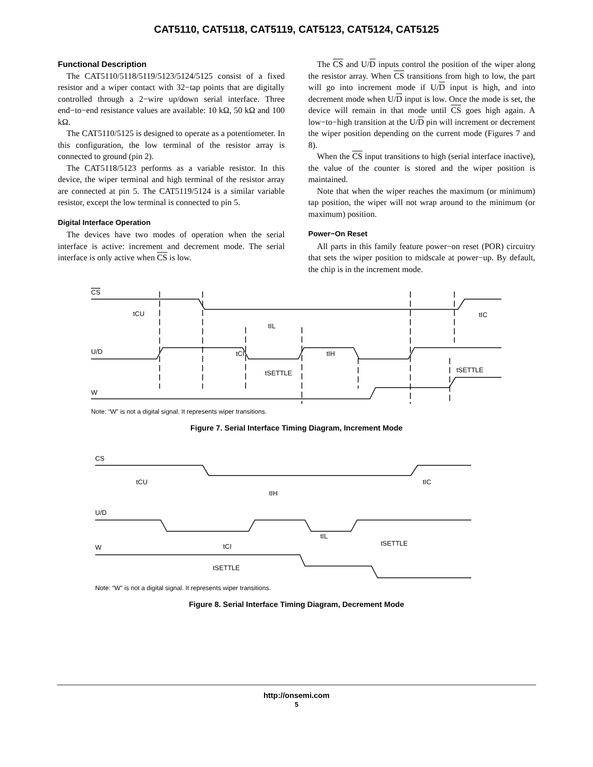CAT5110, CAT5118, CAT5119, CAT5123, CAT5124, CAT5125
Functional Description
The CAT5110/5118/5119/5123/5124/5125 consist of a fixed resistor and a wiper contact with 32−tap points that are digitally controlled through a 2−wire up/down serial interface. Three end−to−end resistance values are available: 10 kΩ, 50 kΩ and 100 kΩ.
The CAT5110/5125 is designed to operate as a potentiometer. In this configuration, the low terminal of the resistor array is connected to ground (pin 2).
The CAT5118/5123 performs as a variable resistor. In this device, the wiper terminal and high terminal of the resistor array are connected at pin 5. The CAT5119/5124 is a similar variable resistor, except the low terminal is connected to pin 5.
Digital Interface Operation
The devices have two modes of operation when the serial interface is active: increment and decrement mode. The serial interface is only active when CS is low.
The CS and U/D inputs control the position of the wiper along the resistor array. When CS transitions from high to low, the part will go into increment mode if U/D input is high, and into decrement mode when U/D input is low. Once the mode is set, the device will remain in that mode until CS goes high again. A low−to−high transition at the U/D pin will increment or decrement the wiper position depending on the current mode (Figures 7 and 8).
When the CS input transitions to high (serial interface inactive), the value of the counter is stored and the wiper position is maintained.
Note that when the wiper reaches the maximum (or minimum) tap position, the wiper will not wrap around to the minimum (or maximum) position.
Power−On Reset
All parts in this family feature power−on reset (POR) circuitry that sets the wiper position to midscale at power−up. By default, the chip is in the increment mode.
CS
U/D
W
tCU
tIC
tIL
tCI
tIH
tSETTLE
tSETTLE
Note: “W” is not a digital signal. It represents wiper transitions.
Figure 7. Serial Interface Timing Diagram, Increment Mode
CS
U/D
W
tCU
tIC
tIH
tIL
tCI
tSETTLE
tSETTLE
Note: “W” is not a digital signal. It represents wiper transitions.
Figure 8. Serial Interface Timing Diagram, Decrement Mode
http://onsemi.com
5